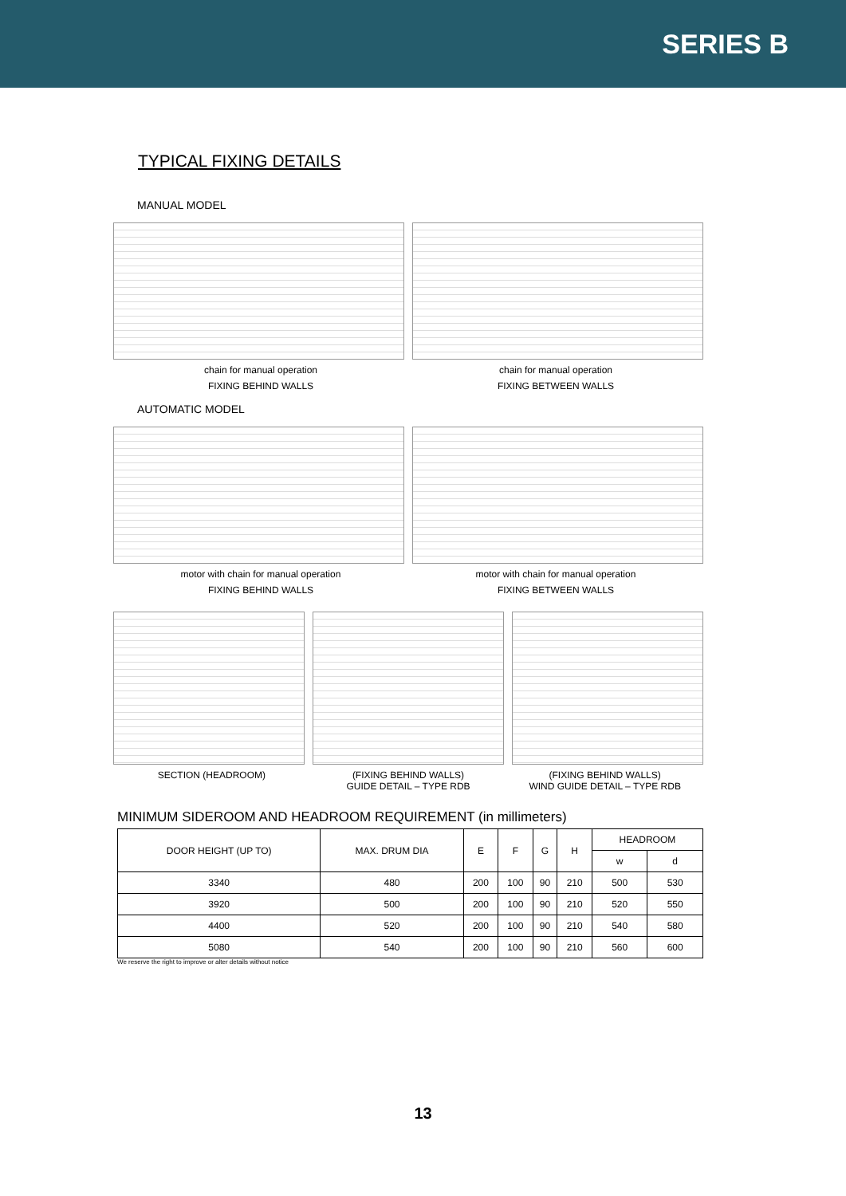SERIES B
TYPICAL FIXING DETAILS
MANUAL MODEL
chain for manual operation chain for manual operation
FIXING BEHIND WALLS FIXING BETWEEN WALLS
AUTOMATIC MODEL
motor with chain for manual operation
motor with chain for manual operation
FIXING BEHIND WALLS FIXING BETWEEN WALLS
SECTION (HEADROOM) (FIXING BEHIND WALLS)
GUIDE DETAIL – TYPE RDB
(FIXING BEHIND WALLS)
WIND GUIDE DETAIL – TYPE RDB
MINIMUM SIDEROOM AND HEADROOM REQUIREMENT (in millimeters)
| DOOR HEIGHT (UP TO) | MAX. DRUM DIA | E | F | G | H | HEADROOM | |
| --- | --- | --- | --- | --- | --- | --- | --- |
| | | | | | | w | d |
| 3340 | 480 | 200 | 100 | 90 | 210 | 500 | 530 |
| 3920 | 500 | 200 | 100 | 90 | 210 | 520 | 550 |
| 4400 | 520 | 200 | 100 | 90 | 210 | 540 | 580 |
| 5080 | 540 | 200 | 100 | 90 | 210 | 560 | 600 |
We reserve the right to improve or alter details without notice
13